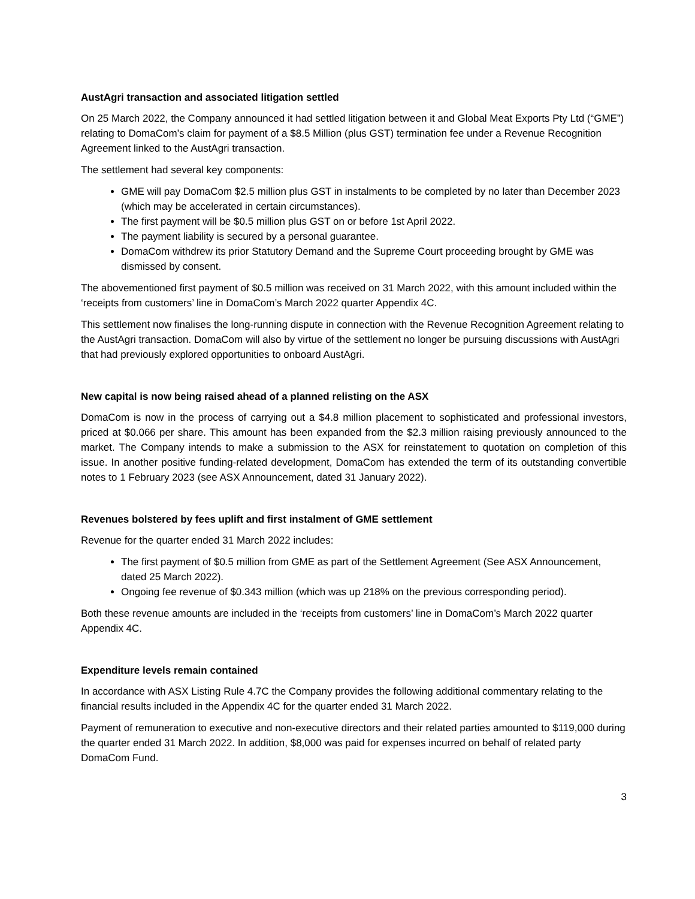AustAgri transaction and associated litigation settled
On 25 March 2022, the Company announced it had settled litigation between it and Global Meat Exports Pty Ltd (“GME”) relating to DomaCom’s claim for payment of a $8.5 Million (plus GST) termination fee under a Revenue Recognition Agreement linked to the AustAgri transaction.
The settlement had several key components:
GME will pay DomaCom $2.5 million plus GST in instalments to be completed by no later than December 2023 (which may be accelerated in certain circumstances).
The first payment will be $0.5 million plus GST on or before 1st April 2022.
The payment liability is secured by a personal guarantee.
DomaCom withdrew its prior Statutory Demand and the Supreme Court proceeding brought by GME was dismissed by consent.
The abovementioned first payment of $0.5 million was received on 31 March 2022, with this amount included within the ‘receipts from customers’ line in DomaCom’s March 2022 quarter Appendix 4C.
This settlement now finalises the long-running dispute in connection with the Revenue Recognition Agreement relating to the AustAgri transaction. DomaCom will also by virtue of the settlement no longer be pursuing discussions with AustAgri that had previously explored opportunities to onboard AustAgri.
New capital is now being raised ahead of a planned relisting on the ASX
DomaCom is now in the process of carrying out a $4.8 million placement to sophisticated and professional investors, priced at $0.066 per share. This amount has been expanded from the $2.3 million raising previously announced to the market. The Company intends to make a submission to the ASX for reinstatement to quotation on completion of this issue. In another positive funding-related development, DomaCom has extended the term of its outstanding convertible notes to 1 February 2023 (see ASX Announcement, dated 31 January 2022).
Revenues bolstered by fees uplift and first instalment of GME settlement
Revenue for the quarter ended 31 March 2022 includes:
The first payment of $0.5 million from GME as part of the Settlement Agreement (See ASX Announcement, dated 25 March 2022).
Ongoing fee revenue of $0.343 million (which was up 218% on the previous corresponding period).
Both these revenue amounts are included in the ‘receipts from customers’ line in DomaCom’s March 2022 quarter Appendix 4C.
Expenditure levels remain contained
In accordance with ASX Listing Rule 4.7C the Company provides the following additional commentary relating to the financial results included in the Appendix 4C for the quarter ended 31 March 2022.
Payment of remuneration to executive and non-executive directors and their related parties amounted to $119,000 during the quarter ended 31 March 2022. In addition, $8,000 was paid for expenses incurred on behalf of related party DomaCom Fund.
3